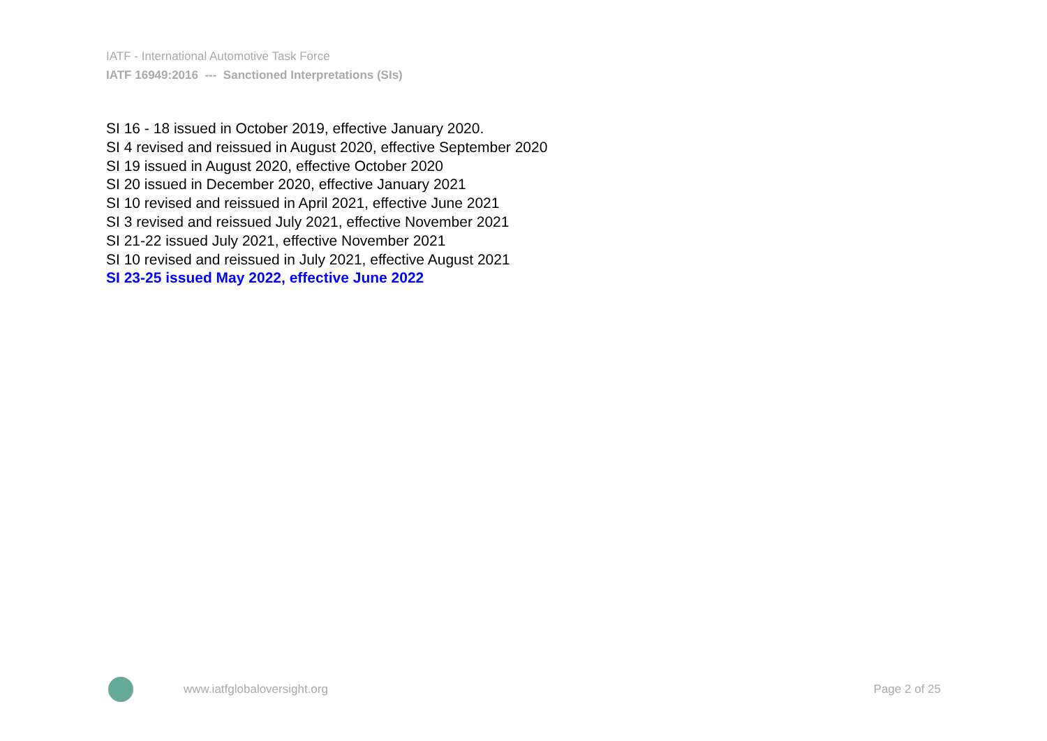IATF - International Automotive Task Force
IATF 16949:2016 --- Sanctioned Interpretations (SIs)
SI 16 - 18 issued in October 2019, effective January 2020.
SI 4 revised and reissued in August 2020, effective September 2020
SI 19 issued in August 2020, effective October 2020
SI 20 issued in December 2020, effective January 2021
SI 10 revised and reissued in April 2021, effective June 2021
SI 3 revised and reissued July 2021, effective November 2021
SI 21-22 issued July 2021, effective November 2021
SI 10 revised and reissued in July 2021, effective August 2021
SI 23-25 issued May 2022, effective June 2022
www.iatfglobaloversight.org Page 2 of 25